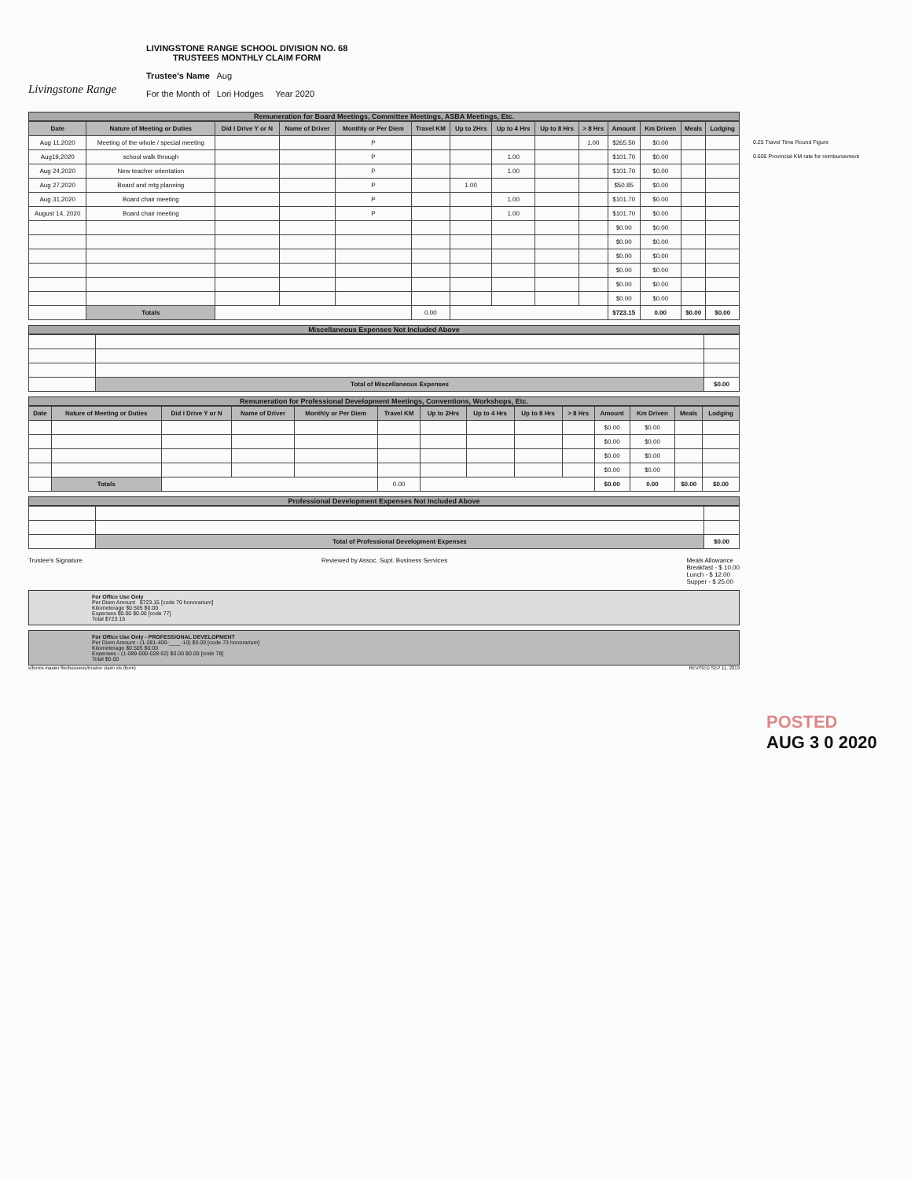Livingstone Range
LIVINGSTONE RANGE SCHOOL DIVISION NO. 68
TRUSTEES MONTHLY CLAIM FORM
Trustee's Name Aug
For the Month of Lori Hodges Year 2020
Remuneration for Board Meetings, Committee Meetings, ASBA Meetings, Etc.
| Date | Nature of Meeting or Duties | Did I Drive Y or N | Name of Driver | Monthly or Per Diem | Travel KM | Up to 2Hrs | Up to 4 Hrs | Up to 8 Hrs | > 8 Hrs | Amount | Km Driven | Meals | Lodging |
| --- | --- | --- | --- | --- | --- | --- | --- | --- | --- | --- | --- | --- | --- |
| Aug 11,2020 | Meeting of the whole / special meeting | | | P | | | | | 1.00 | $265.50 | $0.00 | | |
| Aug19,2020 | school walk through | | | P | | | 1.00 | | | $101.70 | $0.00 | | |
| Aug 24,2020 | New teacher orientation | | | P | | | 1.00 | | | $101.70 | $0.00 | | |
| Aug 27,2020 | Board and mtg planning | | | P | | 1.00 | | | | $50.85 | $0.00 | | |
| Aug 31,2020 | Board chair meeting | | | P | | | 1.00 | | | $101.70 | $0.00 | | |
| August 14, 2020 | Board chair meeting | | | P | | | 1.00 | | | $101.70 | $0.00 | | |
| | | | | | | | | | | $0.00 | $0.00 | | |
| | | | | | | | | | | $0.00 | $0.00 | | |
| | | | | | | | | | | $0.00 | $0.00 | | |
| | | | | | | | | | | $0.00 | $0.00 | | |
| | | | | | | | | | | $0.00 | $0.00 | | |
| | | | | | | | | | | $0.00 | $0.00 | | |
| | Totals | | | | 0.00 | | | | | $723.15 | 0.00 | $0.00 | $0.00 |
Miscellaneous Expenses Not Included Above
| | Total of Miscellaneous Expenses | $0.00 |
Remuneration for Professional Development Meetings, Conventions, Workshops, Etc.
| Date | Nature of Meeting or Duties | Did I Drive Y or N | Name of Driver | Monthly or Per Diem | Travel KM | Up to 2Hrs | Up to 4 Hrs | Up to 8 Hrs | > 8 Hrs | Amount | Km Driven | Meals | Lodging |
| --- | --- | --- | --- | --- | --- | --- | --- | --- | --- | --- | --- | --- | --- |
| | | | | | | | | | | $0.00 | $0.00 | | |
| | | | | | | | | | | $0.00 | $0.00 | | |
| | | | | | | | | | | $0.00 | $0.00 | | |
| | | | | | | | | | | $0.00 | $0.00 | | |
| | Totals | | | | 0.00 | | | | | $0.00 | 0.00 | $0.00 | $0.00 |
Professional Development Expenses Not Included Above
| | Total of Professional Development Expenses | $0.00 |
Trustee's Signature Reviewed by Assoc. Supt. Business Services Meals Allowance
Breakfast - $ 10.00
Lunch - $ 12.00
Supper - $ 25.00
For Office Use Only
Per Diem Amount $723.15 [code 70 honorarium]
Kilometerage $0.505 $0.00
Expenses $0.00 $0.00 [code 77]
Total $723.15
For Office Use Only - PROFESSIONAL DEVELOPMENT
Per Diem Amount - (1-281-400-____-10) $0.00 [code 73 honorarium]
Kilometerage $0.505 $0.00
Expenses - (1-089-000-028-02) $0.00 $0.00 [code 78]
Total $0.00
s/forms master file/business/trustee claim xls (form) REVISED SEP 11, 2019
0.25 Travel Time Round Figure
0.505 Provincial KM rate for reimbursement
POSTED
AUG 3 0 2020